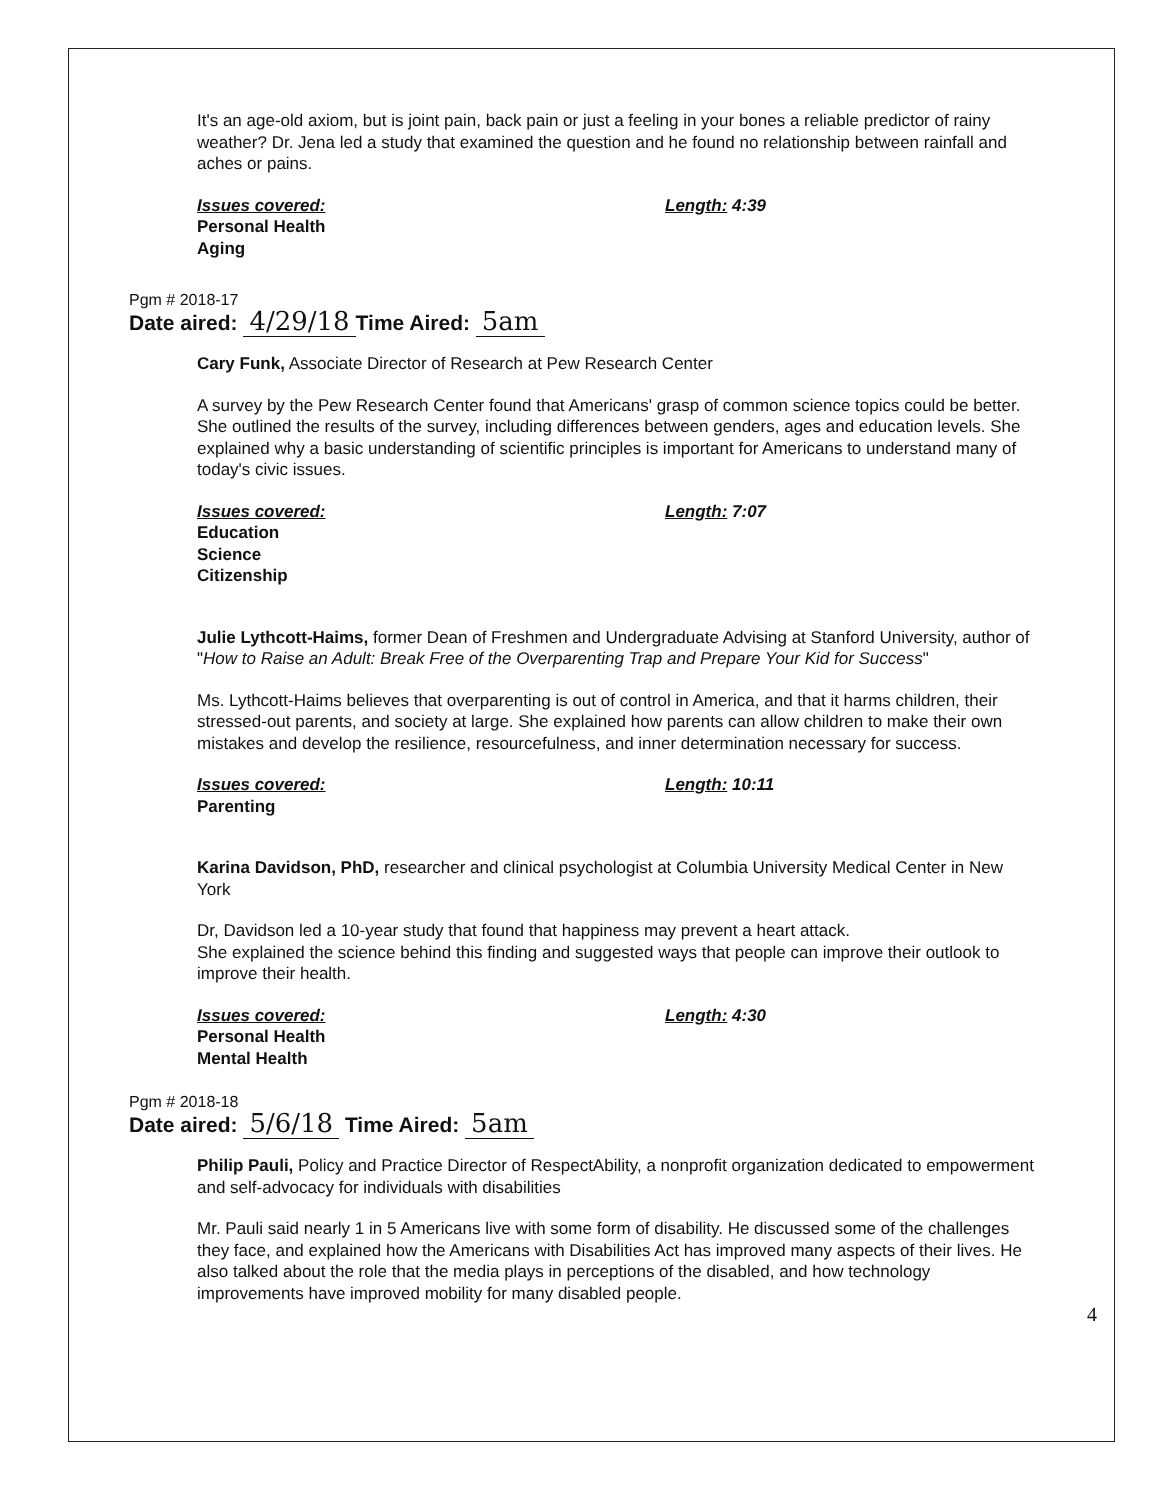It's an age-old axiom, but is joint pain, back pain or just a feeling in your bones a reliable predictor of rainy weather? Dr. Jena led a study that examined the question and he found no relationship between rainfall and aches or pains.
Issues covered:
Personal Health
Aging
Length: 4:39
Pgm # 2018-17
Date aired: 4/29/18 Time Aired: 5am
Cary Funk, Associate Director of Research at Pew Research Center
A survey by the Pew Research Center found that Americans' grasp of common science topics could be better. She outlined the results of the survey, including differences between genders, ages and education levels. She explained why a basic understanding of scientific principles is important for Americans to understand many of today's civic issues.
Issues covered:
Education
Science
Citizenship
Length: 7:07
Julie Lythcott-Haims, former Dean of Freshmen and Undergraduate Advising at Stanford University, author of "How to Raise an Adult: Break Free of the Overparenting Trap and Prepare Your Kid for Success"
Ms. Lythcott-Haims believes that overparenting is out of control in America, and that it harms children, their stressed-out parents, and society at large. She explained how parents can allow children to make their own mistakes and develop the resilience, resourcefulness, and inner determination necessary for success.
Issues covered:
Parenting
Length: 10:11
Karina Davidson, PhD, researcher and clinical psychologist at Columbia University Medical Center in New York
Dr, Davidson led a 10-year study that found that happiness may prevent a heart attack.
She explained the science behind this finding and suggested ways that people can improve their outlook to improve their health.
Issues covered:
Personal Health
Mental Health
Length: 4:30
Pgm # 2018-18
Date aired: 5/6/18 Time Aired: 5am
Philip Pauli, Policy and Practice Director of RespectAbility, a nonprofit organization dedicated to empowerment and self-advocacy for individuals with disabilities
Mr. Pauli said nearly 1 in 5 Americans live with some form of disability. He discussed some of the challenges they face, and explained how the Americans with Disabilities Act has improved many aspects of their lives. He also talked about the role that the media plays in perceptions of the disabled, and how technology improvements have improved mobility for many disabled people.
4